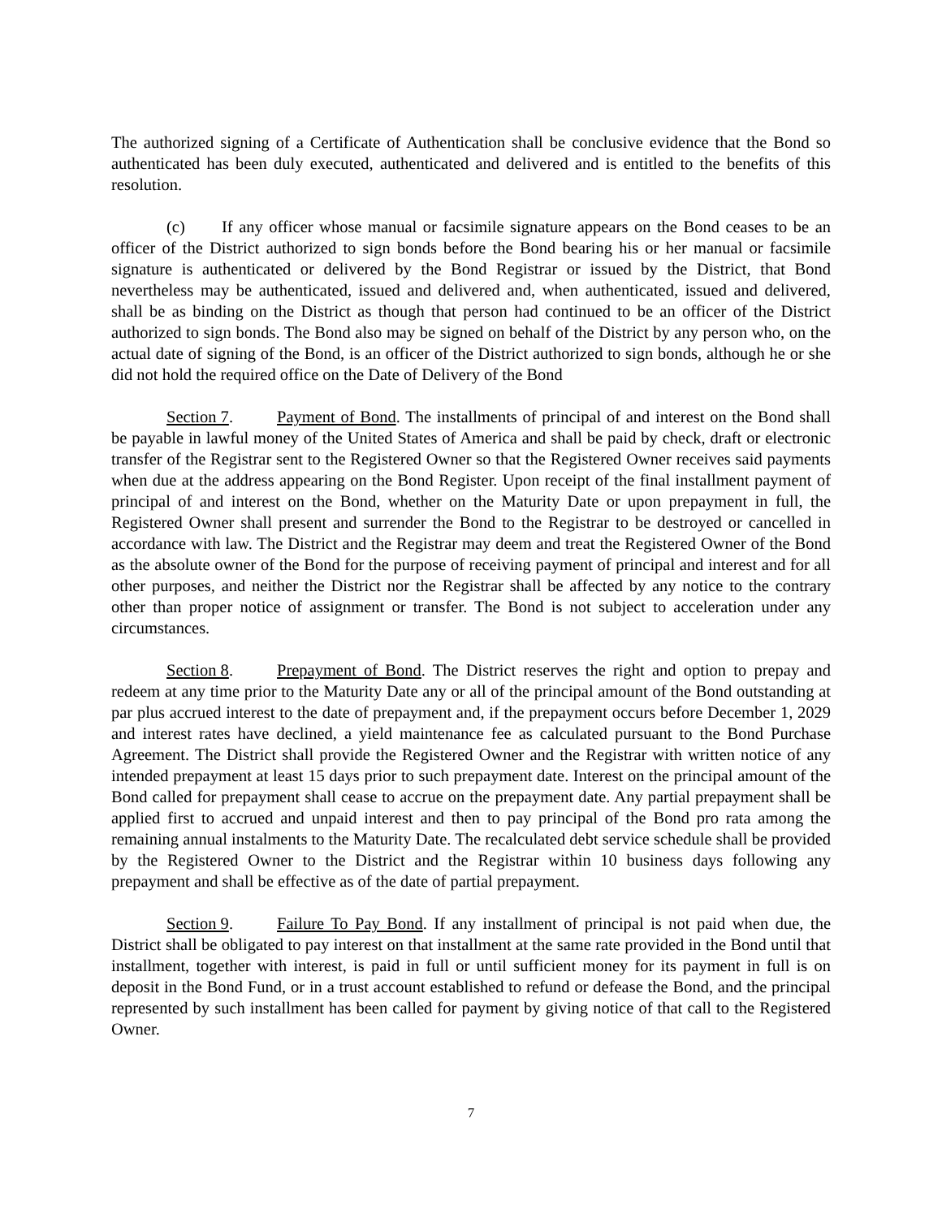The authorized signing of a Certificate of Authentication shall be conclusive evidence that the Bond so authenticated has been duly executed, authenticated and delivered and is entitled to the benefits of this resolution.
(c) If any officer whose manual or facsimile signature appears on the Bond ceases to be an officer of the District authorized to sign bonds before the Bond bearing his or her manual or facsimile signature is authenticated or delivered by the Bond Registrar or issued by the District, that Bond nevertheless may be authenticated, issued and delivered and, when authenticated, issued and delivered, shall be as binding on the District as though that person had continued to be an officer of the District authorized to sign bonds. The Bond also may be signed on behalf of the District by any person who, on the actual date of signing of the Bond, is an officer of the District authorized to sign bonds, although he or she did not hold the required office on the Date of Delivery of the Bond
Section 7. Payment of Bond. The installments of principal of and interest on the Bond shall be payable in lawful money of the United States of America and shall be paid by check, draft or electronic transfer of the Registrar sent to the Registered Owner so that the Registered Owner receives said payments when due at the address appearing on the Bond Register. Upon receipt of the final installment payment of principal of and interest on the Bond, whether on the Maturity Date or upon prepayment in full, the Registered Owner shall present and surrender the Bond to the Registrar to be destroyed or cancelled in accordance with law. The District and the Registrar may deem and treat the Registered Owner of the Bond as the absolute owner of the Bond for the purpose of receiving payment of principal and interest and for all other purposes, and neither the District nor the Registrar shall be affected by any notice to the contrary other than proper notice of assignment or transfer. The Bond is not subject to acceleration under any circumstances.
Section 8. Prepayment of Bond. The District reserves the right and option to prepay and redeem at any time prior to the Maturity Date any or all of the principal amount of the Bond outstanding at par plus accrued interest to the date of prepayment and, if the prepayment occurs before December 1, 2029 and interest rates have declined, a yield maintenance fee as calculated pursuant to the Bond Purchase Agreement. The District shall provide the Registered Owner and the Registrar with written notice of any intended prepayment at least 15 days prior to such prepayment date. Interest on the principal amount of the Bond called for prepayment shall cease to accrue on the prepayment date. Any partial prepayment shall be applied first to accrued and unpaid interest and then to pay principal of the Bond pro rata among the remaining annual instalments to the Maturity Date. The recalculated debt service schedule shall be provided by the Registered Owner to the District and the Registrar within 10 business days following any prepayment and shall be effective as of the date of partial prepayment.
Section 9. Failure To Pay Bond. If any installment of principal is not paid when due, the District shall be obligated to pay interest on that installment at the same rate provided in the Bond until that installment, together with interest, is paid in full or until sufficient money for its payment in full is on deposit in the Bond Fund, or in a trust account established to refund or defease the Bond, and the principal represented by such installment has been called for payment by giving notice of that call to the Registered Owner.
7